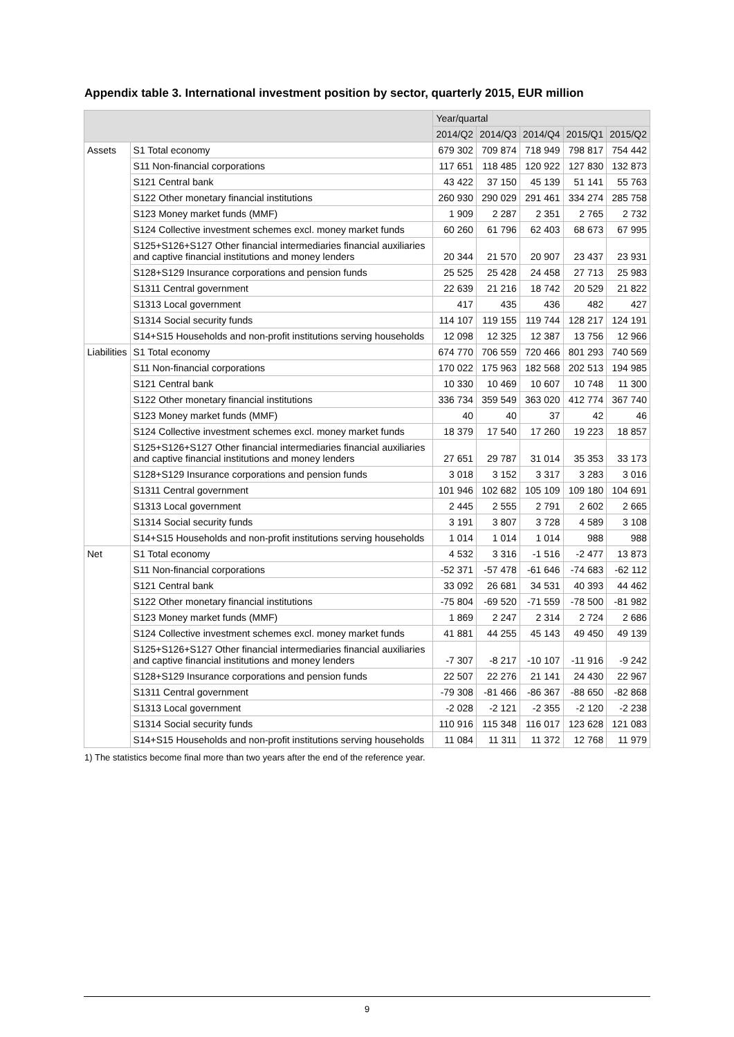Appendix table 3. International investment position by sector, quarterly 2015, EUR million
| | | Year/quartal | | | | |
| --- | --- | --- | --- | --- | --- | --- |
| | | 2014/Q2 | 2014/Q3 | 2014/Q4 | 2015/Q1 | 2015/Q2 |
| Assets | S1 Total economy | 679 302 | 709 874 | 718 949 | 798 817 | 754 442 |
| | S11 Non-financial corporations | 117 651 | 118 485 | 120 922 | 127 830 | 132 873 |
| | S121 Central bank | 43 422 | 37 150 | 45 139 | 51 141 | 55 763 |
| | S122 Other monetary financial institutions | 260 930 | 290 029 | 291 461 | 334 274 | 285 758 |
| | S123 Money market funds (MMF) | 1 909 | 2 287 | 2 351 | 2 765 | 2 732 |
| | S124 Collective investment schemes excl. money market funds | 60 260 | 61 796 | 62 403 | 68 673 | 67 995 |
| | S125+S126+S127 Other financial intermediaries financial auxiliaries and captive financial institutions and money lenders | 20 344 | 21 570 | 20 907 | 23 437 | 23 931 |
| | S128+S129 Insurance corporations and pension funds | 25 525 | 25 428 | 24 458 | 27 713 | 25 983 |
| | S1311 Central government | 22 639 | 21 216 | 18 742 | 20 529 | 21 822 |
| | S1313 Local government | 417 | 435 | 436 | 482 | 427 |
| | S1314 Social security funds | 114 107 | 119 155 | 119 744 | 128 217 | 124 191 |
| | S14+S15 Households and non-profit institutions serving households | 12 098 | 12 325 | 12 387 | 13 756 | 12 966 |
| Liabilities | S1 Total economy | 674 770 | 706 559 | 720 466 | 801 293 | 740 569 |
| | S11 Non-financial corporations | 170 022 | 175 963 | 182 568 | 202 513 | 194 985 |
| | S121 Central bank | 10 330 | 10 469 | 10 607 | 10 748 | 11 300 |
| | S122 Other monetary financial institutions | 336 734 | 359 549 | 363 020 | 412 774 | 367 740 |
| | S123 Money market funds (MMF) | 40 | 40 | 37 | 42 | 46 |
| | S124 Collective investment schemes excl. money market funds | 18 379 | 17 540 | 17 260 | 19 223 | 18 857 |
| | S125+S126+S127 Other financial intermediaries financial auxiliaries and captive financial institutions and money lenders | 27 651 | 29 787 | 31 014 | 35 353 | 33 173 |
| | S128+S129 Insurance corporations and pension funds | 3 018 | 3 152 | 3 317 | 3 283 | 3 016 |
| | S1311 Central government | 101 946 | 102 682 | 105 109 | 109 180 | 104 691 |
| | S1313 Local government | 2 445 | 2 555 | 2 791 | 2 602 | 2 665 |
| | S1314 Social security funds | 3 191 | 3 807 | 3 728 | 4 589 | 3 108 |
| | S14+S15 Households and non-profit institutions serving households | 1 014 | 1 014 | 1 014 | 988 | 988 |
| Net | S1 Total economy | 4 532 | 3 316 | -1 516 | -2 477 | 13 873 |
| | S11 Non-financial corporations | -52 371 | -57 478 | -61 646 | -74 683 | -62 112 |
| | S121 Central bank | 33 092 | 26 681 | 34 531 | 40 393 | 44 462 |
| | S122 Other monetary financial institutions | -75 804 | -69 520 | -71 559 | -78 500 | -81 982 |
| | S123 Money market funds (MMF) | 1 869 | 2 247 | 2 314 | 2 724 | 2 686 |
| | S124 Collective investment schemes excl. money market funds | 41 881 | 44 255 | 45 143 | 49 450 | 49 139 |
| | S125+S126+S127 Other financial intermediaries financial auxiliaries and captive financial institutions and money lenders | -7 307 | -8 217 | -10 107 | -11 916 | -9 242 |
| | S128+S129 Insurance corporations and pension funds | 22 507 | 22 276 | 21 141 | 24 430 | 22 967 |
| | S1311 Central government | -79 308 | -81 466 | -86 367 | -88 650 | -82 868 |
| | S1313 Local government | -2 028 | -2 121 | -2 355 | -2 120 | -2 238 |
| | S1314 Social security funds | 110 916 | 115 348 | 116 017 | 123 628 | 121 083 |
| | S14+S15 Households and non-profit institutions serving households | 11 084 | 11 311 | 11 372 | 12 768 | 11 979 |
1) The statistics become final more than two years after the end of the reference year.
9